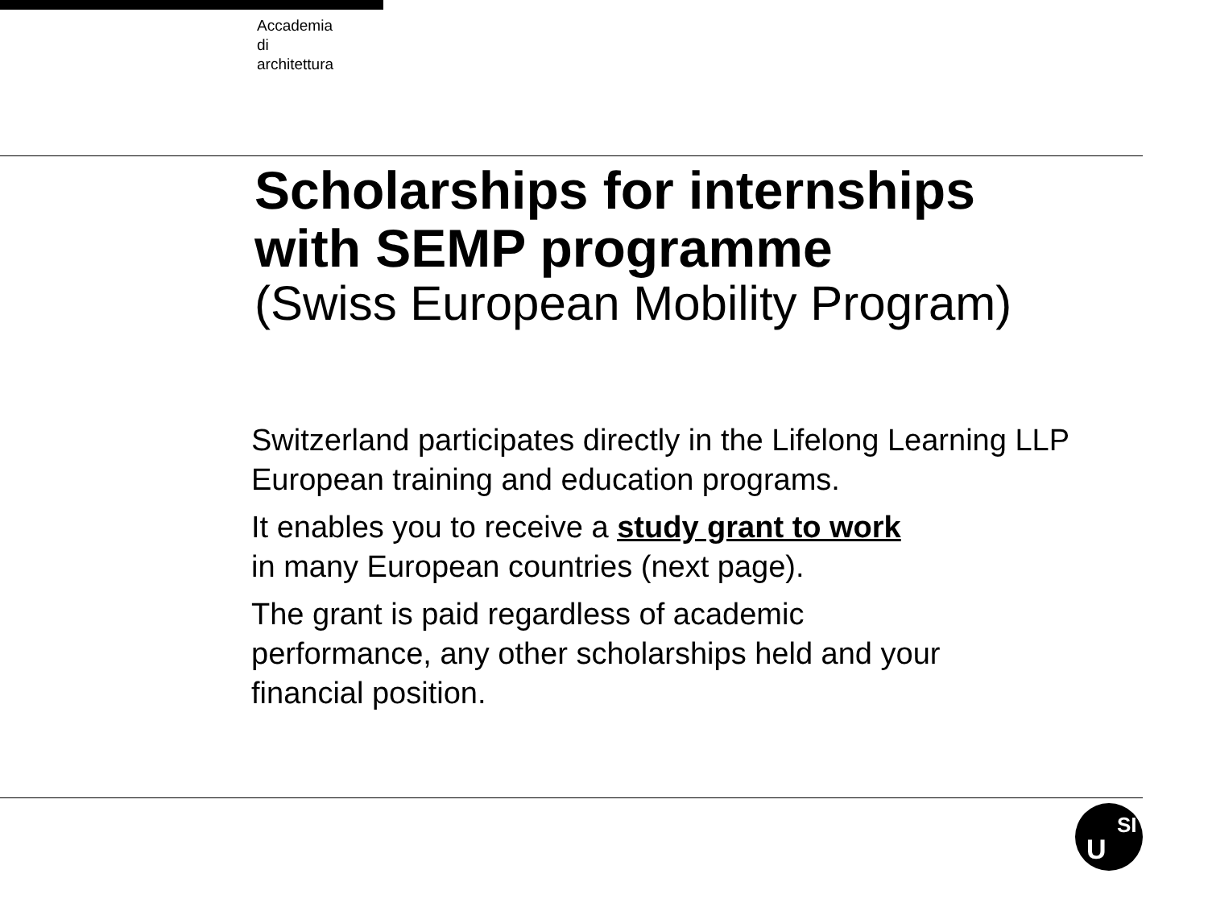Accademia
di
architettura
Scholarships for internships
with SEMP programme
(Swiss European Mobility Program)
Switzerland participates directly in the Lifelong Learning LLP European training and education programs.
It enables you to receive a study grant to work
in many European countries (next page).
The grant is paid regardless of academic
performance, any other scholarships held and your
financial position.
U
SI